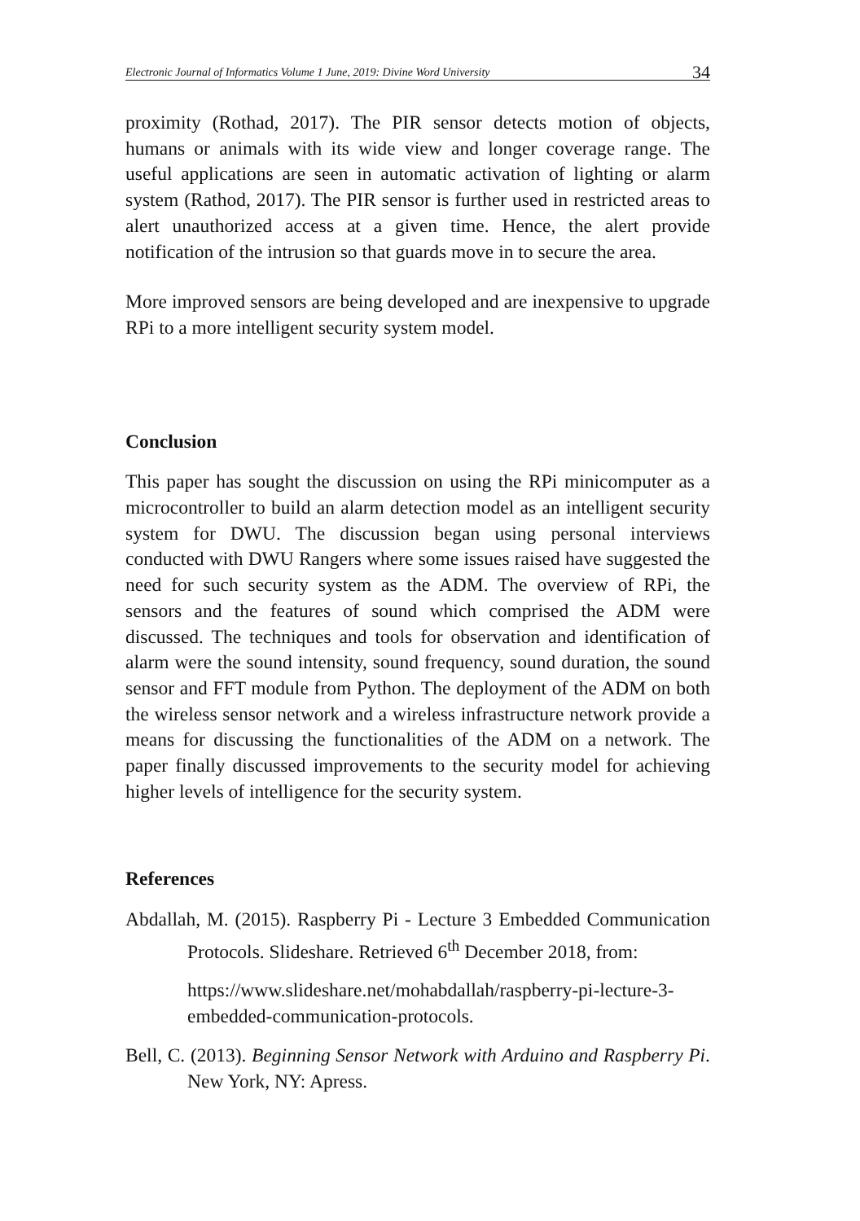Electronic Journal of Informatics Volume 1 June, 2019: Divine Word University 34
proximity (Rothad, 2017). The PIR sensor detects motion of objects, humans or animals with its wide view and longer coverage range. The useful applications are seen in automatic activation of lighting or alarm system (Rathod, 2017). The PIR sensor is further used in restricted areas to alert unauthorized access at a given time. Hence, the alert provide notification of the intrusion so that guards move in to secure the area.
More improved sensors are being developed and are inexpensive to upgrade RPi to a more intelligent security system model.
Conclusion
This paper has sought the discussion on using the RPi minicomputer as a microcontroller to build an alarm detection model as an intelligent security system for DWU. The discussion began using personal interviews conducted with DWU Rangers where some issues raised have suggested the need for such security system as the ADM. The overview of RPi, the sensors and the features of sound which comprised the ADM were discussed. The techniques and tools for observation and identification of alarm were the sound intensity, sound frequency, sound duration, the sound sensor and FFT module from Python. The deployment of the ADM on both the wireless sensor network and a wireless infrastructure network provide a means for discussing the functionalities of the ADM on a network. The paper finally discussed improvements to the security model for achieving higher levels of intelligence for the security system.
References
Abdallah, M. (2015). Raspberry Pi - Lecture 3 Embedded Communication Protocols. Slideshare. Retrieved 6<sup>th</sup> December 2018, from:
https://www.slideshare.net/mohabdallah/raspberry-pi-lecture-3-embedded-communication-protocols.
Bell, C. (2013). Beginning Sensor Network with Arduino and Raspberry Pi. New York, NY: Apress.